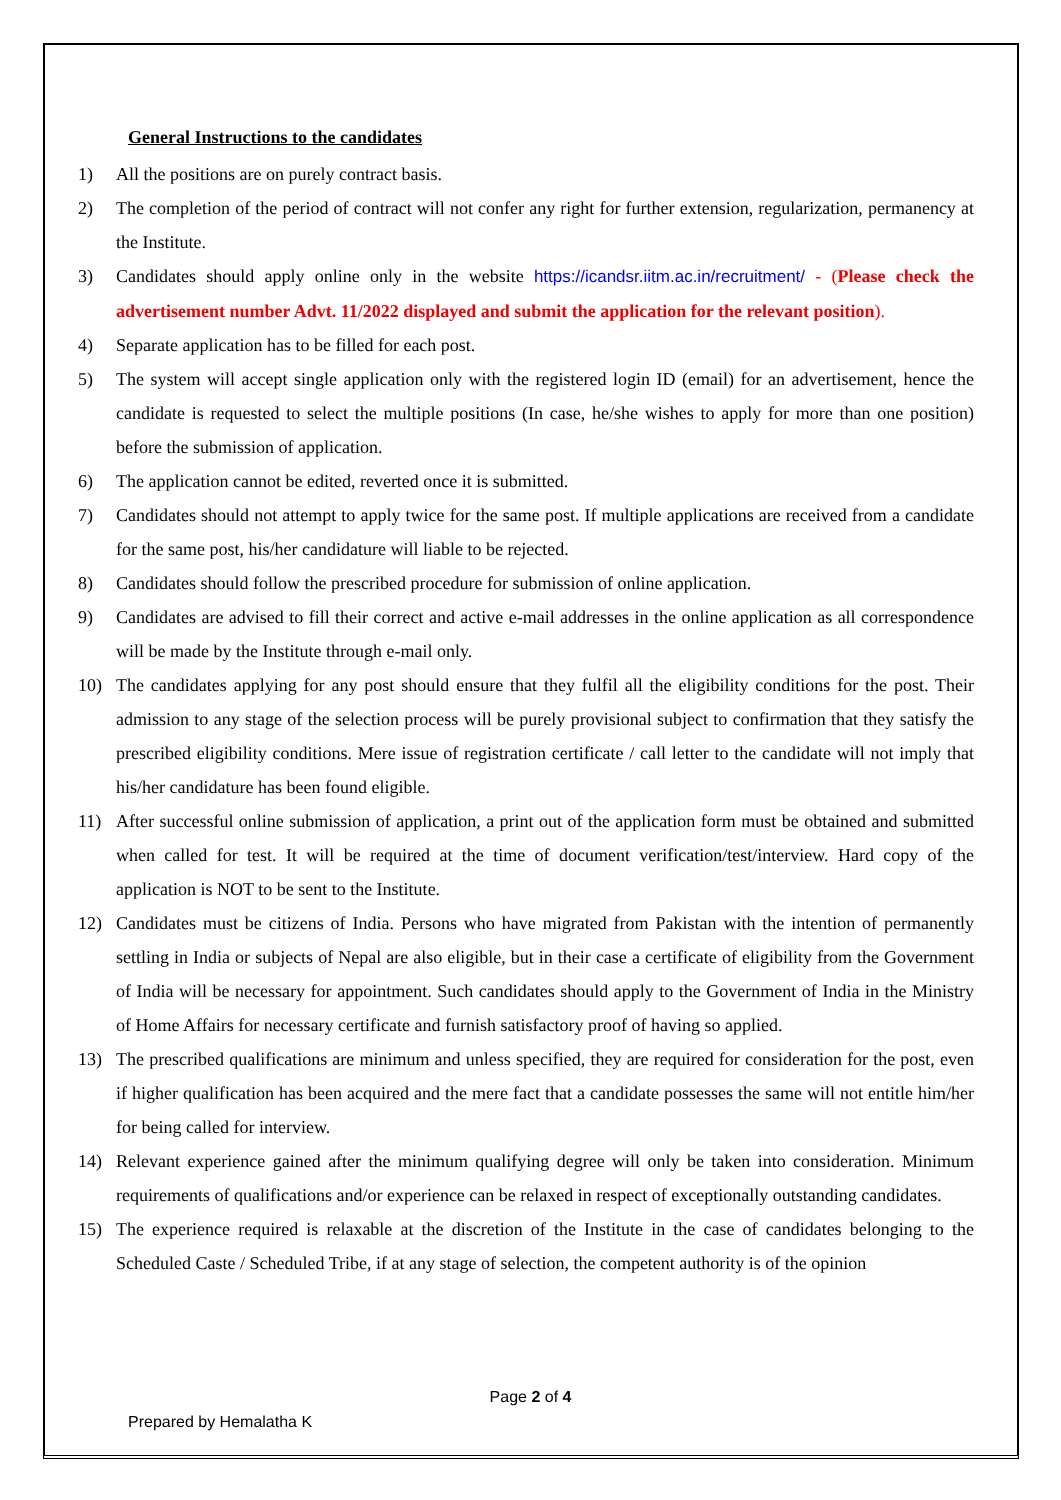General Instructions to the candidates
1) All the positions are on purely contract basis.
2) The completion of the period of contract will not confer any right for further extension, regularization, permanency at the Institute.
3) Candidates should apply online only in the website https://icandsr.iitm.ac.in/recruitment/ - (Please check the advertisement number Advt. 11/2022 displayed and submit the application for the relevant position).
4) Separate application has to be filled for each post.
5) The system will accept single application only with the registered login ID (email) for an advertisement, hence the candidate is requested to select the multiple positions (In case, he/she wishes to apply for more than one position) before the submission of application.
6) The application cannot be edited, reverted once it is submitted.
7) Candidates should not attempt to apply twice for the same post. If multiple applications are received from a candidate for the same post, his/her candidature will liable to be rejected.
8) Candidates should follow the prescribed procedure for submission of online application.
9) Candidates are advised to fill their correct and active e-mail addresses in the online application as all correspondence will be made by the Institute through e-mail only.
10) The candidates applying for any post should ensure that they fulfil all the eligibility conditions for the post. Their admission to any stage of the selection process will be purely provisional subject to confirmation that they satisfy the prescribed eligibility conditions. Mere issue of registration certificate / call letter to the candidate will not imply that his/her candidature has been found eligible.
11) After successful online submission of application, a print out of the application form must be obtained and submitted when called for test. It will be required at the time of document verification/test/interview. Hard copy of the application is NOT to be sent to the Institute.
12) Candidates must be citizens of India. Persons who have migrated from Pakistan with the intention of permanently settling in India or subjects of Nepal are also eligible, but in their case a certificate of eligibility from the Government of India will be necessary for appointment. Such candidates should apply to the Government of India in the Ministry of Home Affairs for necessary certificate and furnish satisfactory proof of having so applied.
13) The prescribed qualifications are minimum and unless specified, they are required for consideration for the post, even if higher qualification has been acquired and the mere fact that a candidate possesses the same will not entitle him/her for being called for interview.
14) Relevant experience gained after the minimum qualifying degree will only be taken into consideration. Minimum requirements of qualifications and/or experience can be relaxed in respect of exceptionally outstanding candidates.
15) The experience required is relaxable at the discretion of the Institute in the case of candidates belonging to the Scheduled Caste / Scheduled Tribe, if at any stage of selection, the competent authority is of the opinion
Page 2 of 4
Prepared by Hemalatha K